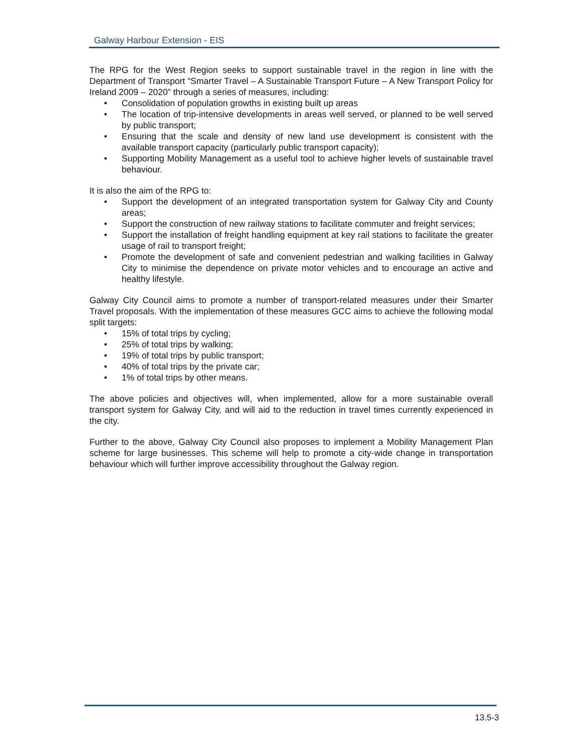Galway Harbour Extension - EIS
The RPG for the West Region seeks to support sustainable travel in the region in line with the Department of Transport “Smarter Travel – A Sustainable Transport Future – A New Transport Policy for Ireland 2009 – 2020” through a series of measures, including:
• Consolidation of population growths in existing built up areas
• The location of trip-intensive developments in areas well served, or planned to be well served by public transport;
• Ensuring that the scale and density of new land use development is consistent with the available transport capacity (particularly public transport capacity);
• Supporting Mobility Management as a useful tool to achieve higher levels of sustainable travel behaviour.
It is also the aim of the RPG to:
• Support the development of an integrated transportation system for Galway City and County areas;
• Support the construction of new railway stations to facilitate commuter and freight services;
• Support the installation of freight handling equipment at key rail stations to facilitate the greater usage of rail to transport freight;
• Promote the development of safe and convenient pedestrian and walking facilities in Galway City to minimise the dependence on private motor vehicles and to encourage an active and healthy lifestyle.
Galway City Council aims to promote a number of transport-related measures under their Smarter Travel proposals. With the implementation of these measures GCC aims to achieve the following modal split targets:
• 15% of total trips by cycling;
• 25% of total trips by walking;
• 19% of total trips by public transport;
• 40% of total trips by the private car;
• 1% of total trips by other means.
The above policies and objectives will, when implemented, allow for a more sustainable overall transport system for Galway City, and will aid to the reduction in travel times currently experienced in the city.
Further to the above, Galway City Council also proposes to implement a Mobility Management Plan scheme for large businesses. This scheme will help to promote a city-wide change in transportation behaviour which will further improve accessibility throughout the Galway region.
13.5-3